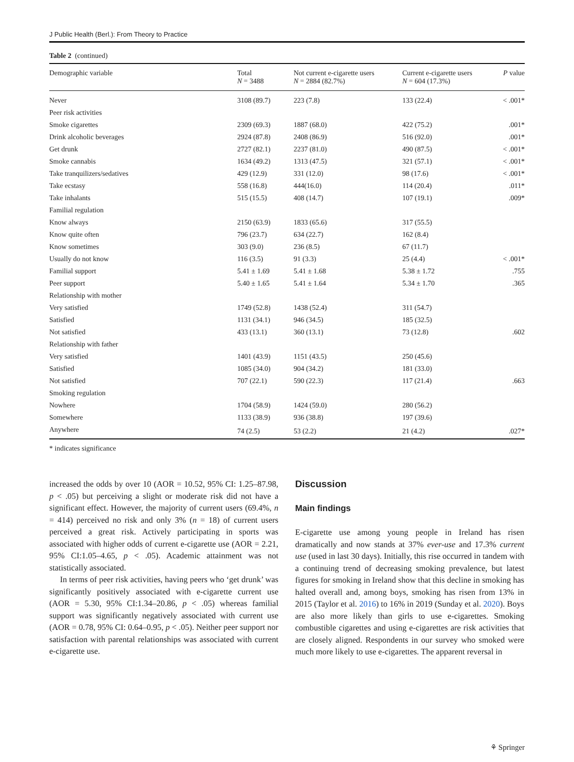J Public Health (Berl.): From Theory to Practice
Table 2 (continued)
| Demographic variable | Total N = 3488 | Not current e-cigarette users N = 2884 (82.7%) | Current e-cigarette users N = 604 (17.3%) | P value |
| --- | --- | --- | --- | --- |
| Never | 3108 (89.7) | 223 (7.8) | 133 (22.4) | < .001* |
| Peer risk activities | | | | |
| Smoke cigarettes | 2309 (69.3) | 1887 (68.0) | 422 (75.2) | .001* |
| Drink alcoholic beverages | 2924 (87.8) | 2408 (86.9) | 516 (92.0) | .001* |
| Get drunk | 2727 (82.1) | 2237 (81.0) | 490 (87.5) | < .001* |
| Smoke cannabis | 1634 (49.2) | 1313 (47.5) | 321 (57.1) | < .001* |
| Take tranquilizers/sedatives | 429 (12.9) | 331 (12.0) | 98 (17.6) | < .001* |
| Take ecstasy | 558 (16.8) | 444(16.0) | 114 (20.4) | .011* |
| Take inhalants | 515 (15.5) | 408 (14.7) | 107 (19.1) | .009* |
| Familial regulation | | | | |
| Know always | 2150 (63.9) | 1833 (65.6) | 317 (55.5) | |
| Know quite often | 796 (23.7) | 634 (22.7) | 162 (8.4) | |
| Know sometimes | 303 (9.0) | 236 (8.5) | 67 (11.7) | |
| Usually do not know | 116 (3.5) | 91 (3.3) | 25 (4.4) | < .001* |
| Familial support | 5.41 ± 1.69 | 5.41 ± 1.68 | 5.38 ± 1.72 | .755 |
| Peer support | 5.40 ± 1.65 | 5.41 ± 1.64 | 5.34 ± 1.70 | .365 |
| Relationship with mother | | | | |
| Very satisfied | 1749 (52.8) | 1438 (52.4) | 311 (54.7) | |
| Satisfied | 1131 (34.1) | 946 (34.5) | 185 (32.5) | |
| Not satisfied | 433 (13.1) | 360 (13.1) | 73 (12.8) | .602 |
| Relationship with father | | | | |
| Very satisfied | 1401 (43.9) | 1151 (43.5) | 250 (45.6) | |
| Satisfied | 1085 (34.0) | 904 (34.2) | 181 (33.0) | |
| Not satisfied | 707 (22.1) | 590 (22.3) | 117 (21.4) | .663 |
| Smoking regulation | | | | |
| Nowhere | 1704 (58.9) | 1424 (59.0) | 280 (56.2) | |
| Somewhere | 1133 (38.9) | 936 (38.8) | 197 (39.6) | |
| Anywhere | 74 (2.5) | 53 (2.2) | 21 (4.2) | .027* |
* indicates significance
increased the odds by over 10 (AOR = 10.52, 95% CI: 1.25–87.98, p < .05) but perceiving a slight or moderate risk did not have a significant effect. However, the majority of current users (69.4%, n = 414) perceived no risk and only 3% (n = 18) of current users perceived a great risk. Actively participating in sports was associated with higher odds of current e-cigarette use (AOR = 2.21, 95% CI:1.05–4.65, p < .05). Academic attainment was not statistically associated.
In terms of peer risk activities, having peers who ‘get drunk’ was significantly positively associated with e-cigarette current use (AOR = 5.30, 95% CI:1.34–20.86, p < .05) whereas familial support was significantly negatively associated with current use (AOR = 0.78, 95% CI: 0.64–0.95, p < .05). Neither peer support nor satisfaction with parental relationships was associated with current e-cigarette use.
Discussion
Main findings
E-cigarette use among young people in Ireland has risen dramatically and now stands at 37% ever-use and 17.3% current use (used in last 30 days). Initially, this rise occurred in tandem with a continuing trend of decreasing smoking prevalence, but latest figures for smoking in Ireland show that this decline in smoking has halted overall and, among boys, smoking has risen from 13% in 2015 (Taylor et al. 2016) to 16% in 2019 (Sunday et al. 2020). Boys are also more likely than girls to use e-cigarettes. Smoking combustible cigarettes and using e-cigarettes are risk activities that are closely aligned. Respondents in our survey who smoked were much more likely to use e-cigarettes. The apparent reversal in
⚘ Springer